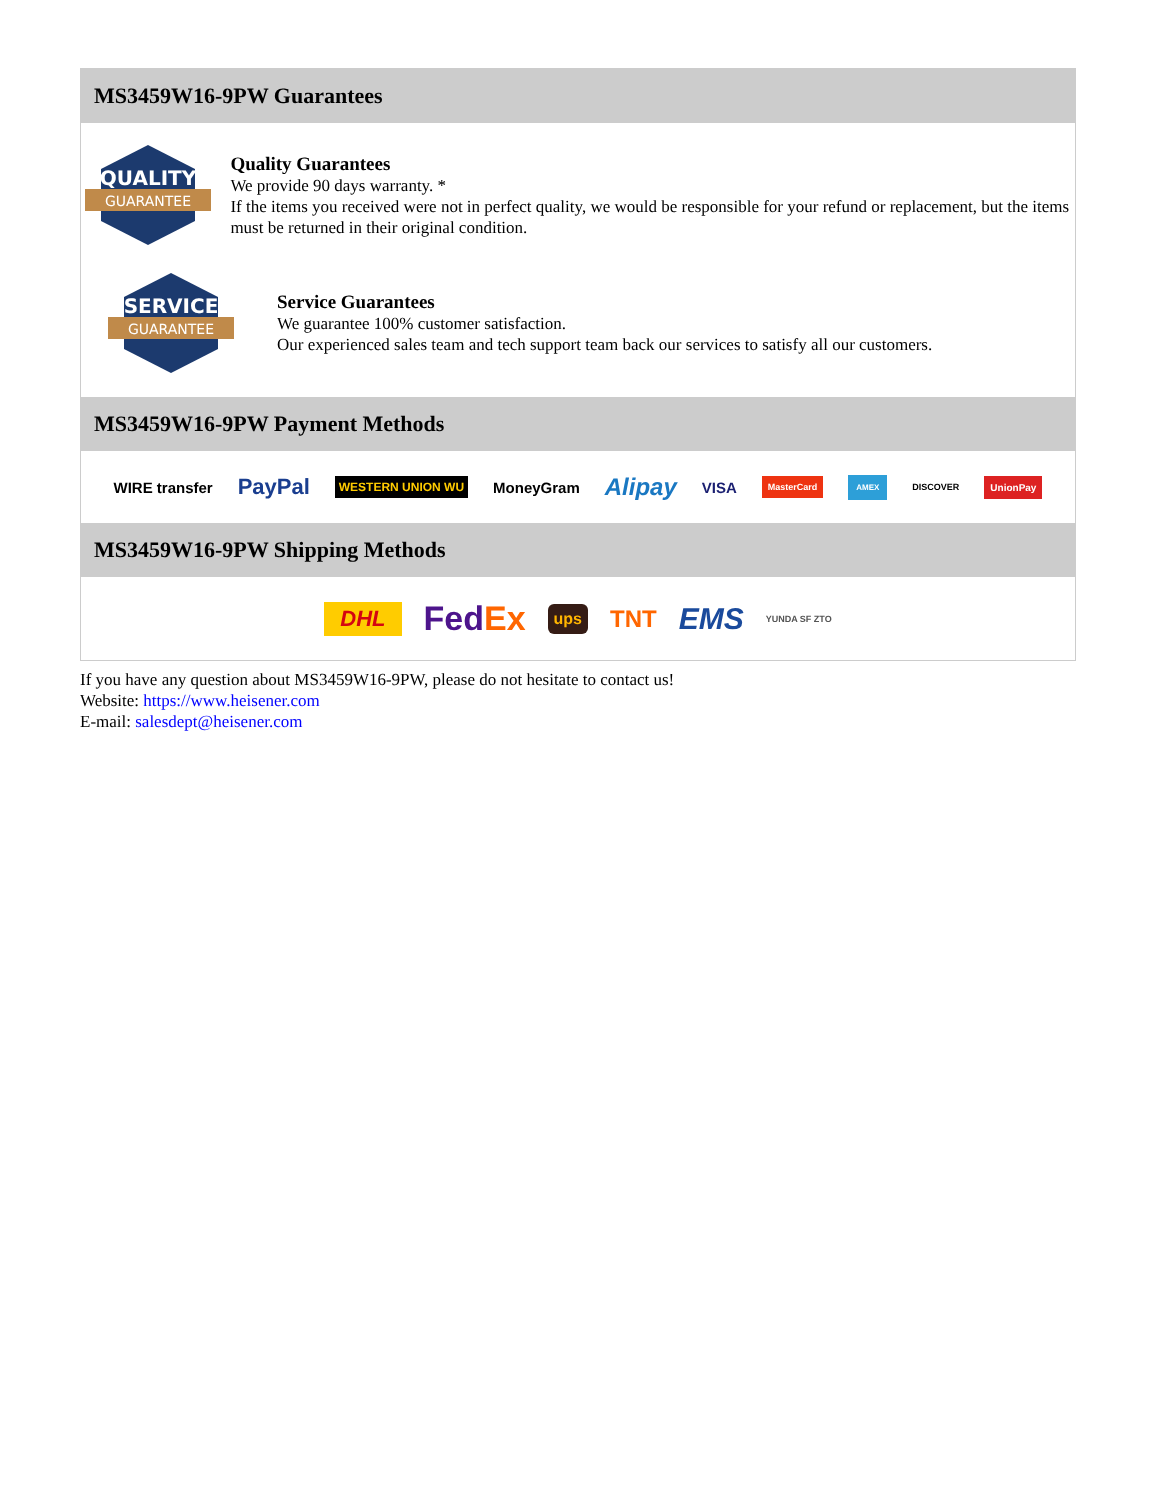MS3459W16-9PW Guarantees
QUALITY
GUARANTEE
Quality Guarantees
We provide 90 days warranty. *
If the items you received were not in perfect quality, we would be responsible for your refund or replacement, but the items must be returned in their original condition.
SERVICE
GUARANTEE
Service Guarantees
We guarantee 100% customer satisfaction.
Our experienced sales team and tech support team back our services to satisfy all our customers.
MS3459W16-9PW Payment Methods
WIRE transfer PayPal WESTERN UNION WU MoneyGram Alipay VISA MasterCard AMEX DISCOVER UnionPay
MS3459W16-9PW Shipping Methods
DHL FedEx ups TNT EMS YUNDA SF ZTO
If you have any question about MS3459W16-9PW, please do not hesitate to contact us!
Website: https://www.heisener.com
E-mail: salesdept@heisener.com